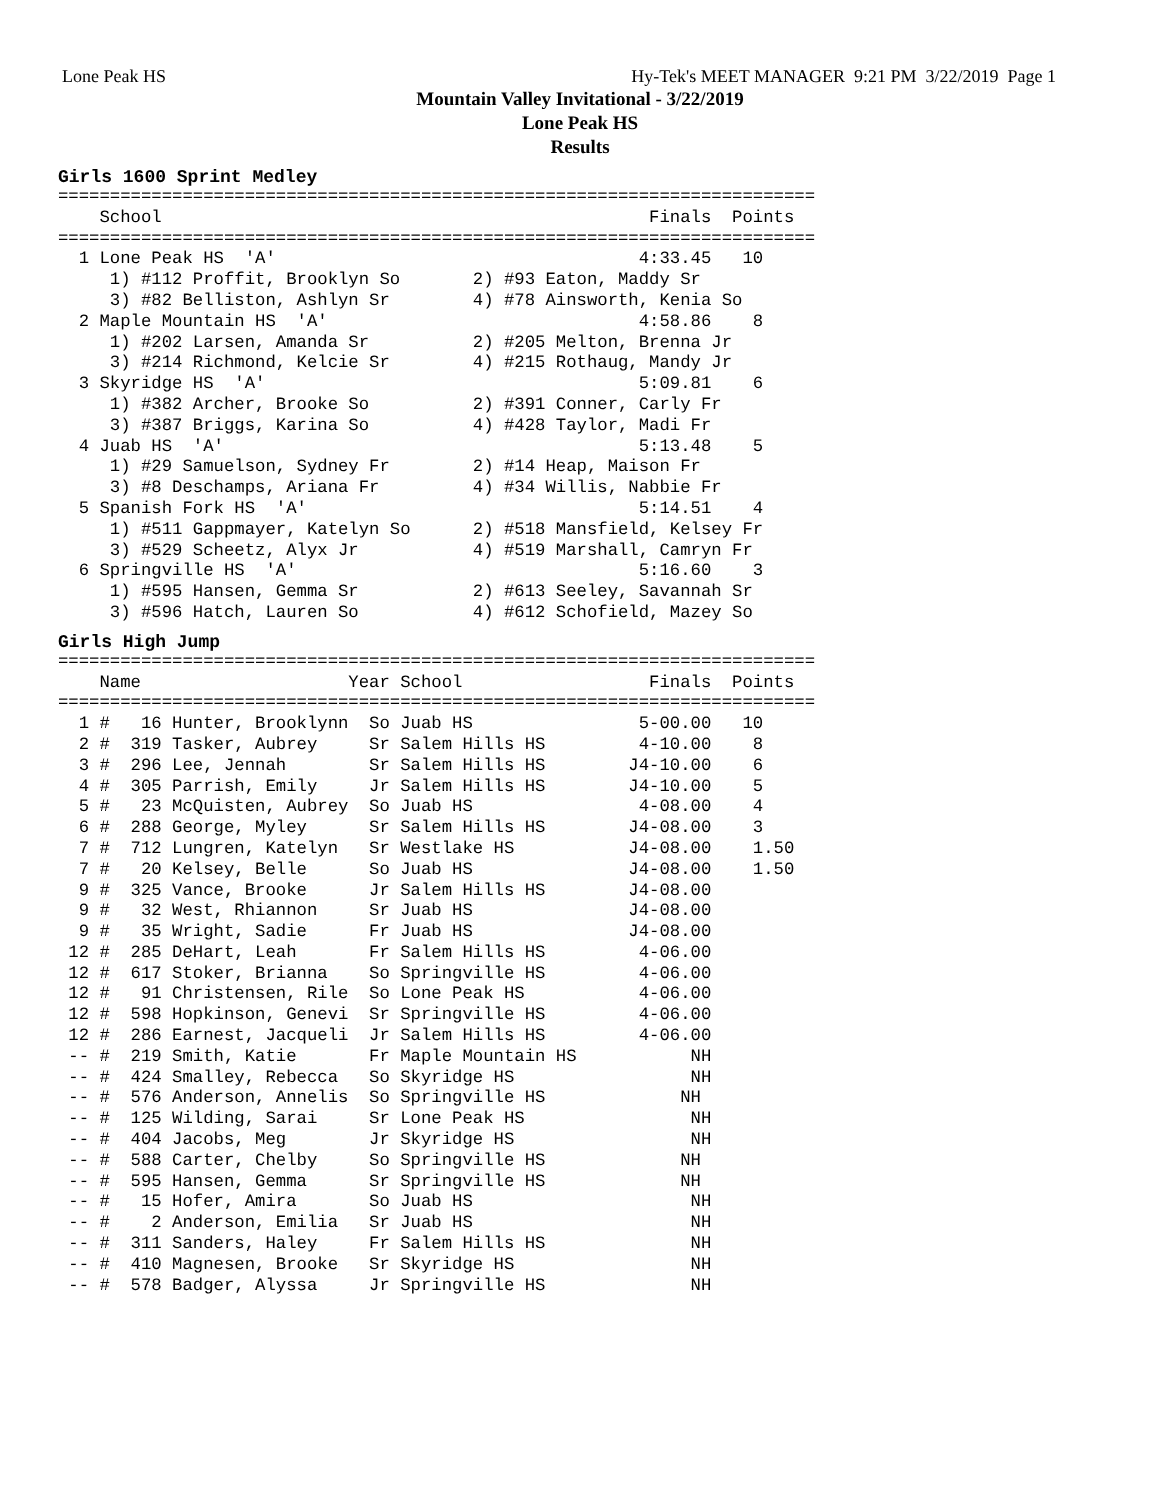Lone Peak HS Hy-Tek's MEET MANAGER 9:21 PM 3/22/2019 Page 1
Mountain Valley Invitational - 3/22/2019
Lone Peak HS
Results
Girls 1600 Sprint Medley
=========================================================================
    School                                               Finals  Points
=========================================================================
  1 Lone Peak HS  'A'                                   4:33.45   10
     1) #112 Proffit, Brooklyn So       2) #93 Eaton, Maddy Sr
     3) #82 Belliston, Ashlyn Sr        4) #78 Ainsworth, Kenia So
  2 Maple Mountain HS  'A'                              4:58.86    8
     1) #202 Larsen, Amanda Sr          2) #205 Melton, Brenna Jr
     3) #214 Richmond, Kelcie Sr        4) #215 Rothaug, Mandy Jr
  3 Skyridge HS  'A'                                    5:09.81    6
     1) #382 Archer, Brooke So          2) #391 Conner, Carly Fr
     3) #387 Briggs, Karina So          4) #428 Taylor, Madi Fr
  4 Juab HS  'A'                                        5:13.48    5
     1) #29 Samuelson, Sydney Fr        2) #14 Heap, Maison Fr
     3) #8 Deschamps, Ariana Fr         4) #34 Willis, Nabbie Fr
  5 Spanish Fork HS  'A'                                5:14.51    4
     1) #511 Gappmayer, Katelyn So      2) #518 Mansfield, Kelsey Fr
     3) #529 Scheetz, Alyx Jr           4) #519 Marshall, Camryn Fr
  6 Springville HS  'A'                                 5:16.60    3
     1) #595 Hansen, Gemma Sr           2) #613 Seeley, Savannah Sr
     3) #596 Hatch, Lauren So           4) #612 Schofield, Mazey So
Girls High Jump
=========================================================================
    Name                    Year School                  Finals  Points
=========================================================================
  1 #   16 Hunter, Brooklynn  So Juab HS                5-00.00   10
  2 #  319 Tasker, Aubrey     Sr Salem Hills HS         4-10.00    8
  3 #  296 Lee, Jennah        Sr Salem Hills HS        J4-10.00    6
  4 #  305 Parrish, Emily     Jr Salem Hills HS        J4-10.00    5
  5 #   23 McQuisten, Aubrey  So Juab HS                4-08.00    4
  6 #  288 George, Myley      Sr Salem Hills HS        J4-08.00    3
  7 #  712 Lungren, Katelyn   Sr Westlake HS           J4-08.00    1.50
  7 #   20 Kelsey, Belle      So Juab HS               J4-08.00    1.50
  9 #  325 Vance, Brooke      Jr Salem Hills HS        J4-08.00
  9 #   32 West, Rhiannon     Sr Juab HS               J4-08.00
  9 #   35 Wright, Sadie      Fr Juab HS               J4-08.00
 12 #  285 DeHart, Leah       Fr Salem Hills HS         4-06.00
 12 #  617 Stoker, Brianna    So Springville HS         4-06.00
 12 #   91 Christensen, Rile  So Lone Peak HS           4-06.00
 12 #  598 Hopkinson, Genevi  Sr Springville HS         4-06.00
 12 #  286 Earnest, Jacqueli  Jr Salem Hills HS         4-06.00
 -- #  219 Smith, Katie       Fr Maple Mountain HS           NH
 -- #  424 Smalley, Rebecca   So Skyridge HS                 NH
 -- #  576 Anderson, Annelis  So Springville HS             NH
 -- #  125 Wilding, Sarai     Sr Lone Peak HS                NH
 -- #  404 Jacobs, Meg        Jr Skyridge HS                 NH
 -- #  588 Carter, Chelby     So Springville HS             NH
 -- #  595 Hansen, Gemma      Sr Springville HS             NH
 -- #   15 Hofer, Amira       So Juab HS                     NH
 -- #    2 Anderson, Emilia   Sr Juab HS                     NH
 -- #  311 Sanders, Haley     Fr Salem Hills HS              NH
 -- #  410 Magnesen, Brooke   Sr Skyridge HS                 NH
 -- #  578 Badger, Alyssa     Jr Springville HS              NH